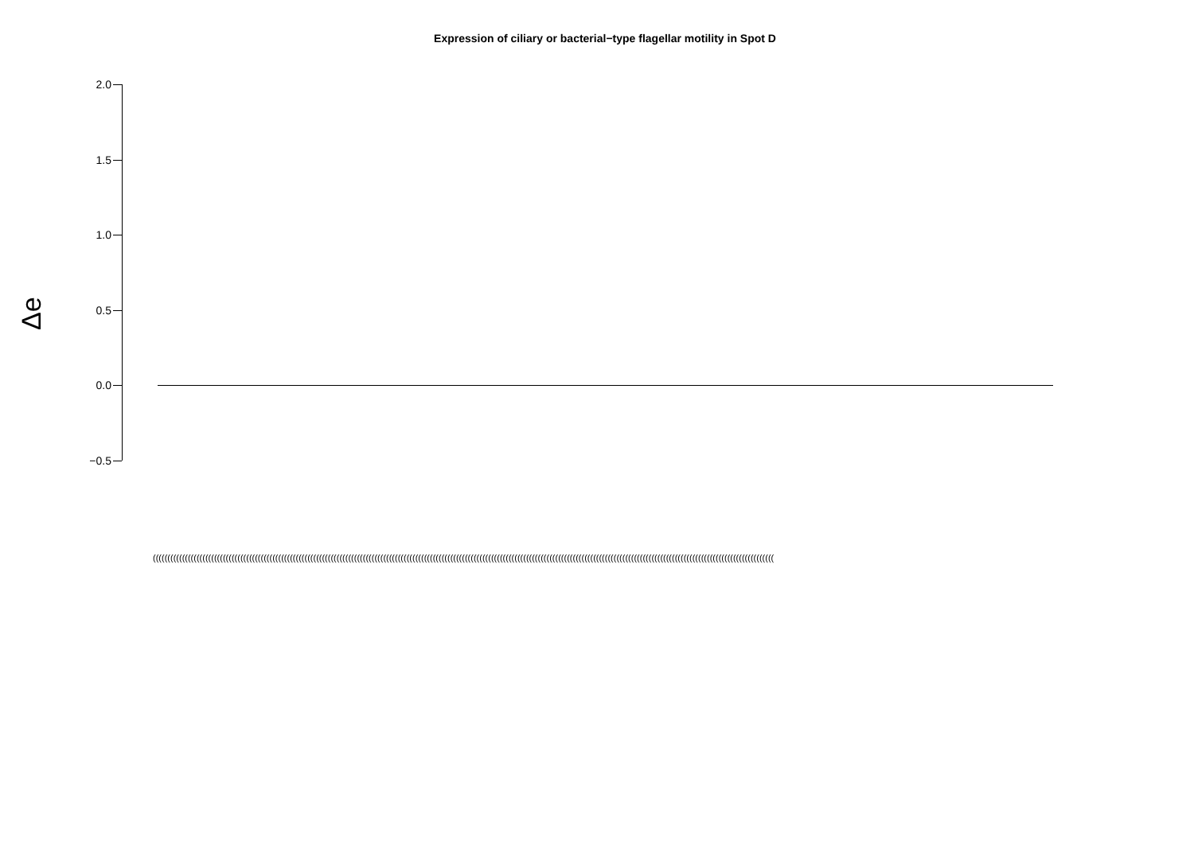Expression of ciliary or bacterial−type flagellar motility in Spot D
Δe
2.0
1.5
1.0
0.5
0.0
−0.5
(((((((((((((((((((((((((((((((((((((((((((((((((((((((((((((((((((((((((((((((((((((((((((((((((((((((((((((((((((((((((((((((((((((((((((((((((((((((((((((((((((((((((((((((((((((((((((((((((((((((((((((((((((((